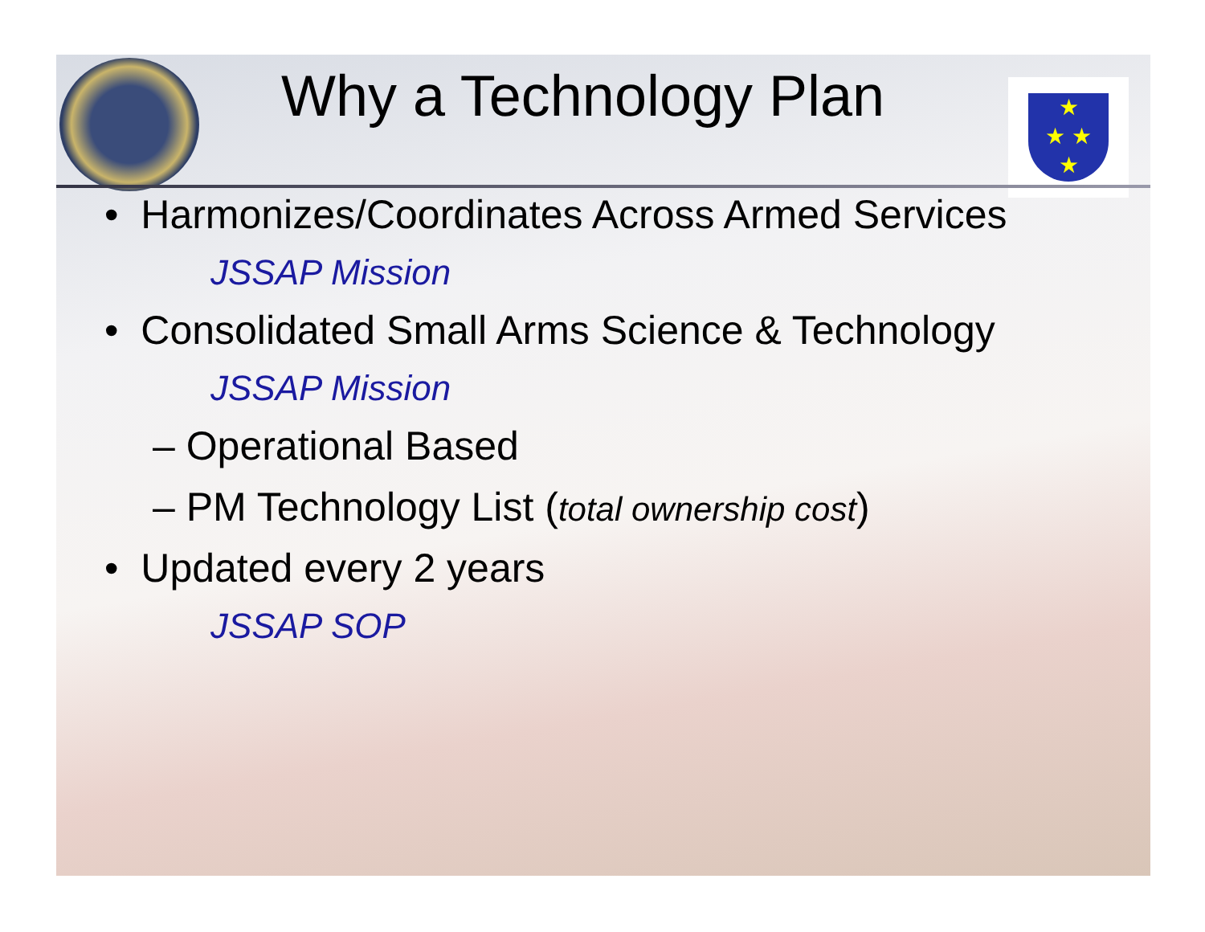★
★ ★
★
Why a Technology Plan
• Harmonizes/Coordinates Across Armed Services
JSSAP Mission
• Consolidated Small Arms Science & Technology
JSSAP Mission
– Operational Based
– PM Technology List (total ownership cost)
• Updated every 2 years
JSSAP SOP